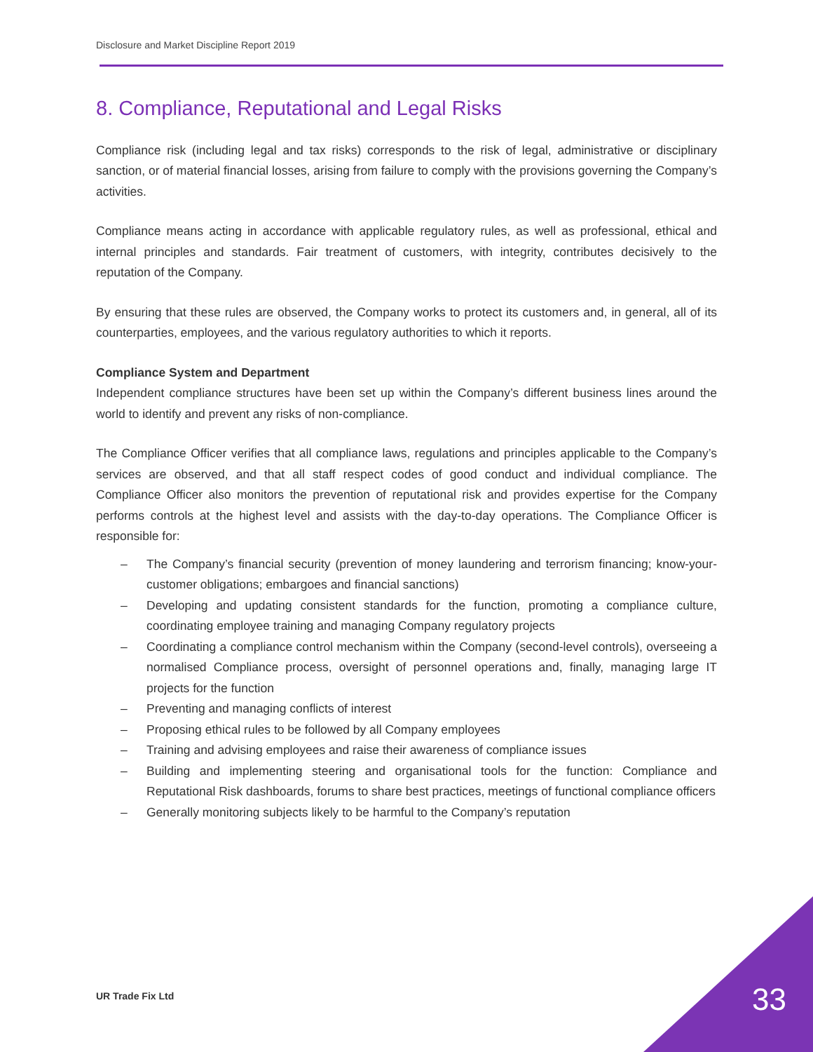Disclosure and Market Discipline Report 2019
8. Compliance, Reputational and Legal Risks
Compliance risk (including legal and tax risks) corresponds to the risk of legal, administrative or disciplinary sanction, or of material financial losses, arising from failure to comply with the provisions governing the Company’s activities.
Compliance means acting in accordance with applicable regulatory rules, as well as professional, ethical and internal principles and standards. Fair treatment of customers, with integrity, contributes decisively to the reputation of the Company.
By ensuring that these rules are observed, the Company works to protect its customers and, in general, all of its counterparties, employees, and the various regulatory authorities to which it reports.
Compliance System and Department
Independent compliance structures have been set up within the Company’s different business lines around the world to identify and prevent any risks of non-compliance.
The Compliance Officer verifies that all compliance laws, regulations and principles applicable to the Company’s services are observed, and that all staff respect codes of good conduct and individual compliance. The Compliance Officer also monitors the prevention of reputational risk and provides expertise for the Company performs controls at the highest level and assists with the day-to-day operations. The Compliance Officer is responsible for:
– The Company’s financial security (prevention of money laundering and terrorism financing; know-your-customer obligations; embargoes and financial sanctions)
– Developing and updating consistent standards for the function, promoting a compliance culture, coordinating employee training and managing Company regulatory projects
– Coordinating a compliance control mechanism within the Company (second-level controls), overseeing a normalised Compliance process, oversight of personnel operations and, finally, managing large IT projects for the function
– Preventing and managing conflicts of interest
– Proposing ethical rules to be followed by all Company employees
– Training and advising employees and raise their awareness of compliance issues
– Building and implementing steering and organisational tools for the function: Compliance and Reputational Risk dashboards, forums to share best practices, meetings of functional compliance officers
– Generally monitoring subjects likely to be harmful to the Company’s reputation
UR Trade Fix Ltd 33